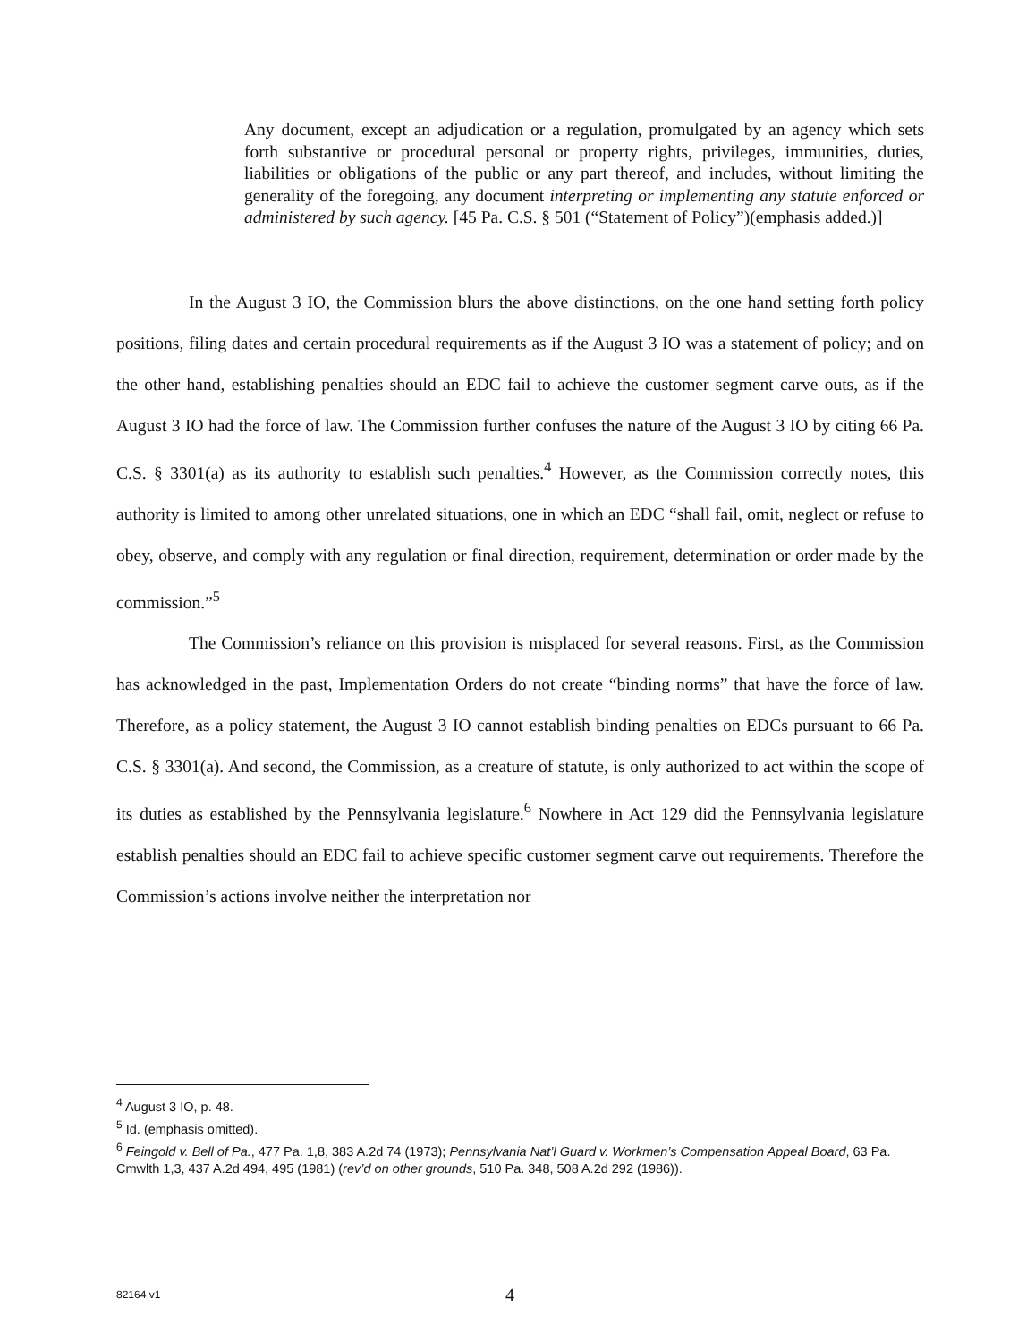Any document, except an adjudication or a regulation, promulgated by an agency which sets forth substantive or procedural personal or property rights, privileges, immunities, duties, liabilities or obligations of the public or any part thereof, and includes, without limiting the generality of the foregoing, any document interpreting or implementing any statute enforced or administered by such agency. [45 Pa. C.S. § 501 (“Statement of Policy”)(emphasis added.)]
In the August 3 IO, the Commission blurs the above distinctions, on the one hand setting forth policy positions, filing dates and certain procedural requirements as if the August 3 IO was a statement of policy; and on the other hand, establishing penalties should an EDC fail to achieve the customer segment carve outs, as if the August 3 IO had the force of law. The Commission further confuses the nature of the August 3 IO by citing 66 Pa. C.S. § 3301(a) as its authority to establish such penalties.<sup>4</sup> However, as the Commission correctly notes, this authority is limited to among other unrelated situations, one in which an EDC “shall fail, omit, neglect or refuse to obey, observe, and comply with any regulation or final direction, requirement, determination or order made by the commission.”<sup>5</sup>
The Commission’s reliance on this provision is misplaced for several reasons. First, as the Commission has acknowledged in the past, Implementation Orders do not create “binding norms” that have the force of law. Therefore, as a policy statement, the August 3 IO cannot establish binding penalties on EDCs pursuant to 66 Pa. C.S. § 3301(a). And second, the Commission, as a creature of statute, is only authorized to act within the scope of its duties as established by the Pennsylvania legislature.<sup>6</sup> Nowhere in Act 129 did the Pennsylvania legislature establish penalties should an EDC fail to achieve specific customer segment carve out requirements. Therefore the Commission’s actions involve neither the interpretation nor
<sup>4</sup> August 3 IO, p. 48.
<sup>5</sup> Id. (emphasis omitted).
<sup>6</sup> Feingold v. Bell of Pa., 477 Pa. 1,8, 383 A.2d 74 (1973); Pennsylvania Nat’l Guard v. Workmen’s Compensation Appeal Board, 63 Pa. Cmwlth 1,3, 437 A.2d 494, 495 (1981) (rev’d on other grounds, 510 Pa. 348, 508 A.2d 292 (1986)).
82164 v1 4